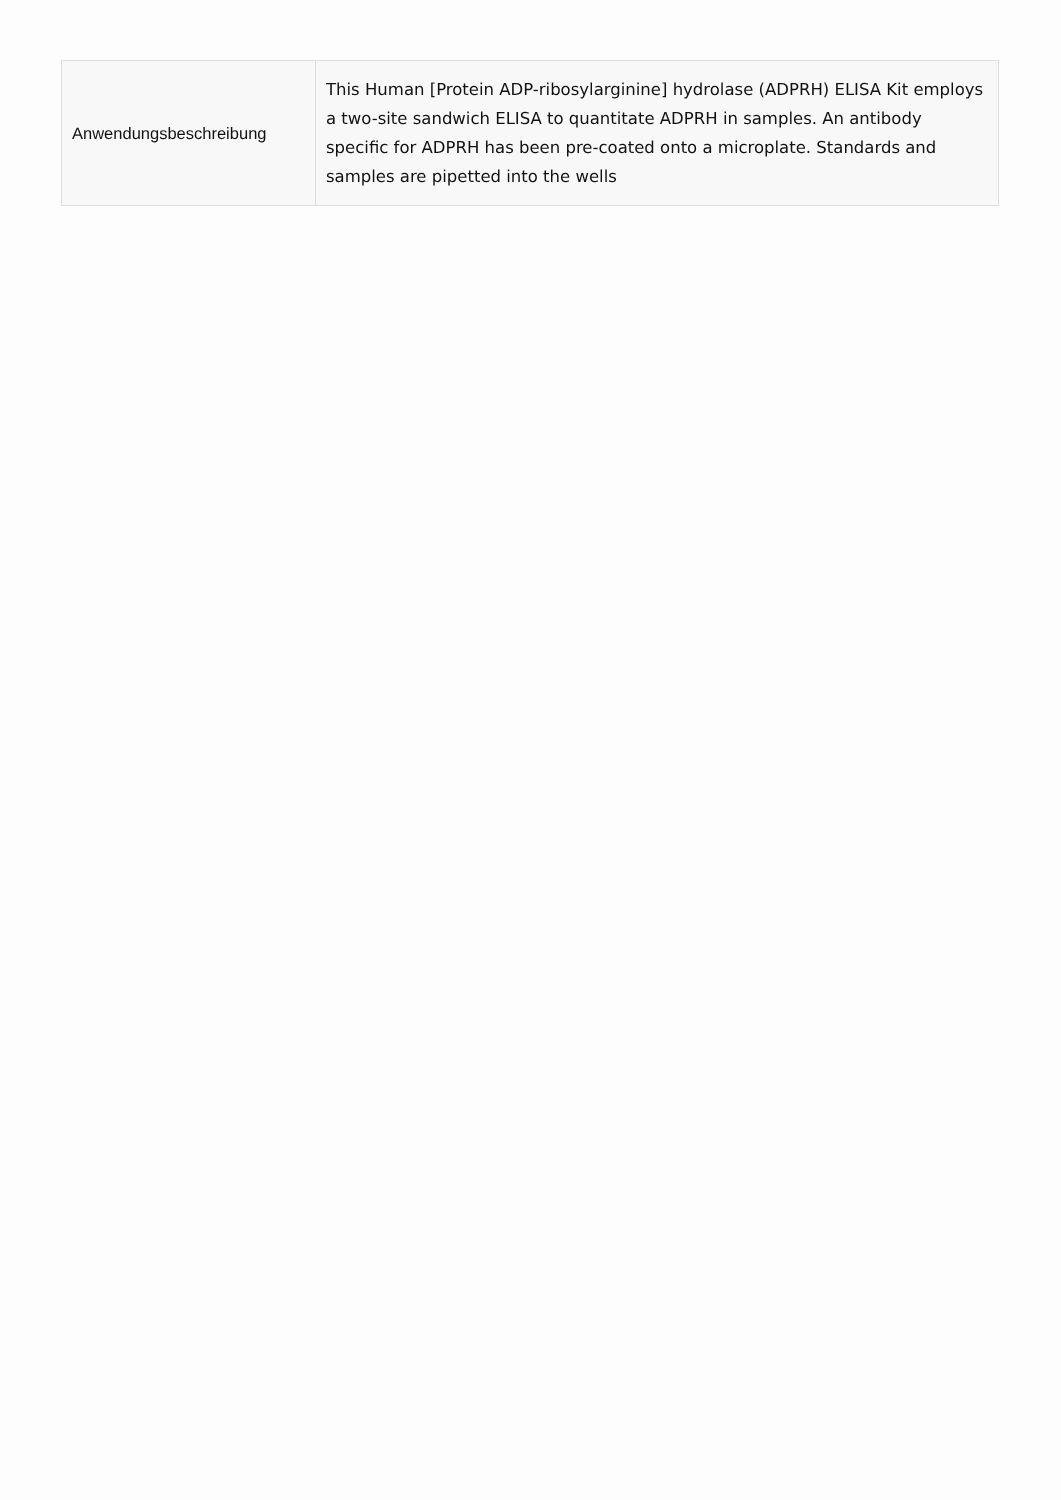| Anwendungsbeschreibung | This Human [Protein ADP-ribosylarginine] hydrolase (ADPRH) ELISA Kit employs a two-site sandwich ELISA to quantitate ADPRH in samples. An antibody specific for ADPRH has been pre-coated onto a microplate. Standards and samples are pipetted into the wells |